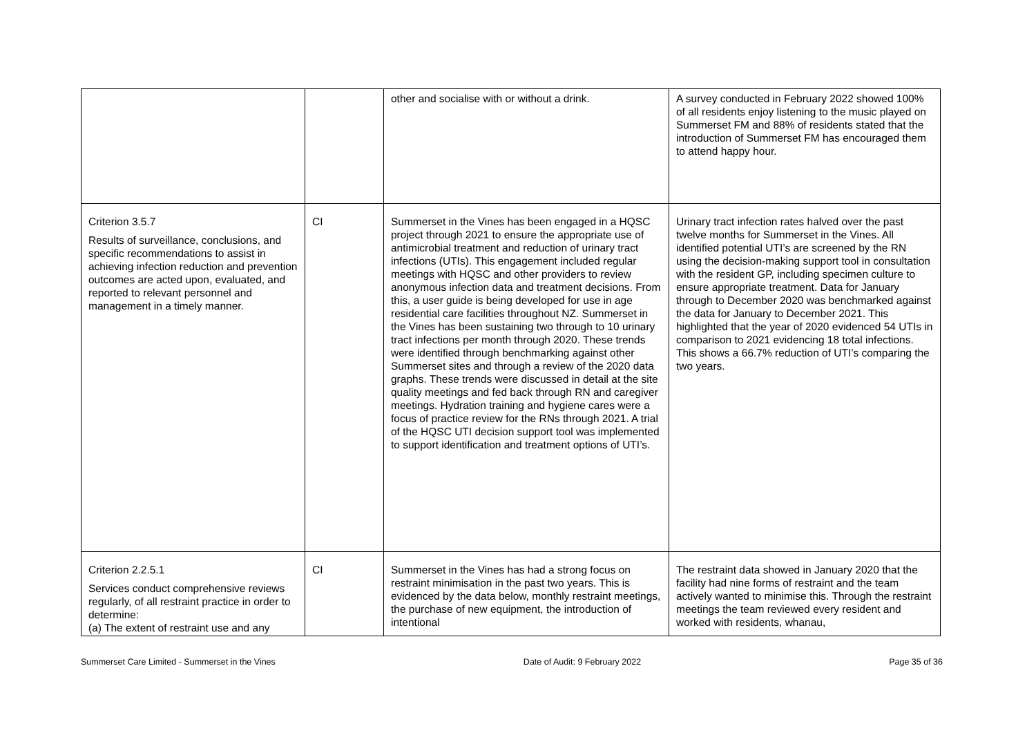| | | other and socialise with or without a drink. | A survey conducted in February 2022 showed 100% of all residents enjoy listening to the music played on Summerset FM and 88% of residents stated that the introduction of Summerset FM has encouraged them to attend happy hour. |
| Criterion 3.5.7 Results of surveillance, conclusions, and specific recommendations to assist in achieving infection reduction and prevention outcomes are acted upon, evaluated, and reported to relevant personnel and management in a timely manner. | CI | Summerset in the Vines has been engaged in a HQSC project through 2021 to ensure the appropriate use of antimicrobial treatment and reduction of urinary tract infections (UTIs). This engagement included regular meetings with HQSC and other providers to review anonymous infection data and treatment decisions. From this, a user guide is being developed for use in age residential care facilities throughout NZ. Summerset in the Vines has been sustaining two through to 10 urinary tract infections per month through 2020. These trends were identified through benchmarking against other Summerset sites and through a review of the 2020 data graphs. These trends were discussed in detail at the site quality meetings and fed back through RN and caregiver meetings. Hydration training and hygiene cares were a focus of practice review for the RNs through 2021. A trial of the HQSC UTI decision support tool was implemented to support identification and treatment options of UTI’s. | Urinary tract infection rates halved over the past twelve months for Summerset in the Vines. All identified potential UTI’s are screened by the RN using the decision-making support tool in consultation with the resident GP, including specimen culture to ensure appropriate treatment. Data for January through to December 2020 was benchmarked against the data for January to December 2021. This highlighted that the year of 2020 evidenced 54 UTIs in comparison to 2021 evidencing 18 total infections. This shows a 66.7% reduction of UTI’s comparing the two years. |
| Criterion 2.2.5.1 Services conduct comprehensive reviews regularly, of all restraint practice in order to determine: (a) The extent of restraint use and any | CI | Summerset in the Vines has had a strong focus on restraint minimisation in the past two years. This is evidenced by the data below, monthly restraint meetings, the purchase of new equipment, the introduction of intentional | The restraint data showed in January 2020 that the facility had nine forms of restraint and the team actively wanted to minimise this. Through the restraint meetings the team reviewed every resident and worked with residents, whanau, |
Summerset Care Limited - Summerset in the Vines Date of Audit: 9 February 2022 Page 35 of 36